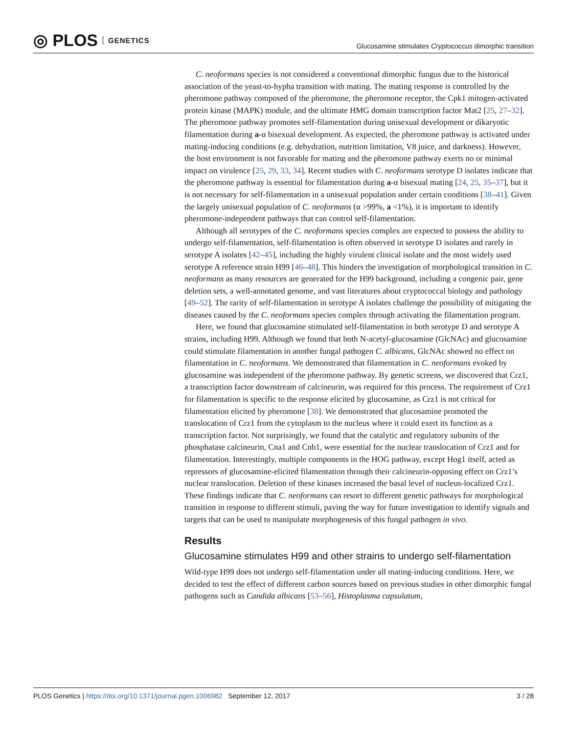◎ PLOS GENETICS
Glucosamine stimulates Cryptococcus dimorphic transition
C. neoformans species is not considered a conventional dimorphic fungus due to the historical association of the yeast-to-hypha transition with mating. The mating response is controlled by the pheromone pathway composed of the pheromone, the pheromone receptor, the Cpk1 mitogen-activated protein kinase (MAPK) module, and the ultimate HMG domain transcription factor Mat2 [25, 27–32]. The pheromone pathway promotes self-filamentation during unisexual development or dikaryotic filamentation during a-α bisexual development. As expected, the pheromone pathway is activated under mating-inducing conditions (e.g. dehydration, nutrition limitation, V8 juice, and darkness). However, the host environment is not favorable for mating and the pheromone pathway exerts no or minimal impact on virulence [25, 29, 33, 34]. Recent studies with C. neoformans serotype D isolates indicate that the pheromone pathway is essential for filamentation during a-α bisexual mating [24, 25, 35–37], but it is not necessary for self-filamentation in a unisexual population under certain conditions [38–41]. Given the largely unisexual population of C. neoformans (α >99%, a <1%), it is important to identify pheromone-independent pathways that can control self-filamentation.
Although all serotypes of the C. neoformans species complex are expected to possess the ability to undergo self-filamentation, self-filamentation is often observed in serotype D isolates and rarely in serotype A isolates [42–45], including the highly virulent clinical isolate and the most widely used serotype A reference strain H99 [46–48]. This hinders the investigation of morphological transition in C. neoformans as many resources are generated for the H99 background, including a congenic pair, gene deletion sets, a well-annotated genome, and vast literatures about cryptococcal biology and pathology [49–52]. The rarity of self-filamentation in serotype A isolates challenge the possibility of mitigating the diseases caused by the C. neoformans species complex through activating the filamentation program.
Here, we found that glucosamine stimulated self-filamentation in both serotype D and serotype A strains, including H99. Although we found that both N-acetyl-glucosamine (GlcNAc) and glucosamine could stimulate filamentation in another fungal pathogen C. albicans, GlcNAc showed no effect on filamentation in C. neoformans. We demonstrated that filamentation in C. neoformans evoked by glucosamine was independent of the pheromone pathway. By genetic screens, we discovered that Crz1, a transcription factor downstream of calcineurin, was required for this process. The requirement of Crz1 for filamentation is specific to the response elicited by glucosamine, as Crz1 is not critical for filamentation elicited by pheromone [38]. We demonstrated that glucosamine promoted the translocation of Crz1 from the cytoplasm to the nucleus where it could exert its function as a transcription factor. Not surprisingly, we found that the catalytic and regulatory subunits of the phosphatase calcineurin, Cna1 and Cnb1, were essential for the nuclear translocation of Crz1 and for filamentation. Interestingly, multiple components in the HOG pathway, except Hog1 itself, acted as repressors of glucosamine-elicited filamentation through their calcineurin-opposing effect on Crz1’s nuclear translocation. Deletion of these kinases increased the basal level of nucleus-localized Crz1. These findings indicate that C. neoformans can resort to different genetic pathways for morphological transition in response to different stimuli, paving the way for future investigation to identify signals and targets that can be used to manipulate morphogenesis of this fungal pathogen in vivo.
Results
Glucosamine stimulates H99 and other strains to undergo self-filamentation
Wild-type H99 does not undergo self-filamentation under all mating-inducing conditions. Here, we decided to test the effect of different carbon sources based on previous studies in other dimorphic fungal pathogens such as Candida albicans [53–56], Histoplasma capsulatum,
PLOS Genetics | https://doi.org/10.1371/journal.pgen.1006982 September 12, 2017
3 / 28